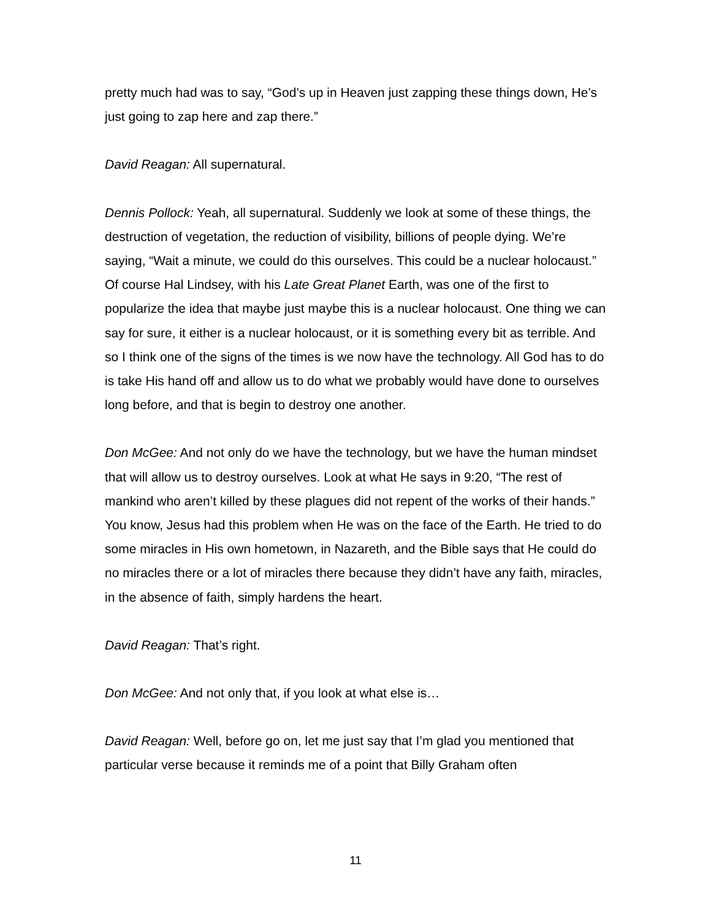pretty much had was to say, “God’s up in Heaven just zapping these things down, He’s just going to zap here and zap there.”
David Reagan: All supernatural.
Dennis Pollock: Yeah, all supernatural. Suddenly we look at some of these things, the destruction of vegetation, the reduction of visibility, billions of people dying. We’re saying, “Wait a minute, we could do this ourselves. This could be a nuclear holocaust.” Of course Hal Lindsey, with his Late Great Planet Earth, was one of the first to popularize the idea that maybe just maybe this is a nuclear holocaust. One thing we can say for sure, it either is a nuclear holocaust, or it is something every bit as terrible. And so I think one of the signs of the times is we now have the technology. All God has to do is take His hand off and allow us to do what we probably would have done to ourselves long before, and that is begin to destroy one another.
Don McGee: And not only do we have the technology, but we have the human mindset that will allow us to destroy ourselves. Look at what He says in 9:20, “The rest of mankind who aren’t killed by these plagues did not repent of the works of their hands.” You know, Jesus had this problem when He was on the face of the Earth. He tried to do some miracles in His own hometown, in Nazareth, and the Bible says that He could do no miracles there or a lot of miracles there because they didn’t have any faith, miracles, in the absence of faith, simply hardens the heart.
David Reagan: That’s right.
Don McGee: And not only that, if you look at what else is…
David Reagan: Well, before go on, let me just say that I’m glad you mentioned that particular verse because it reminds me of a point that Billy Graham often
11